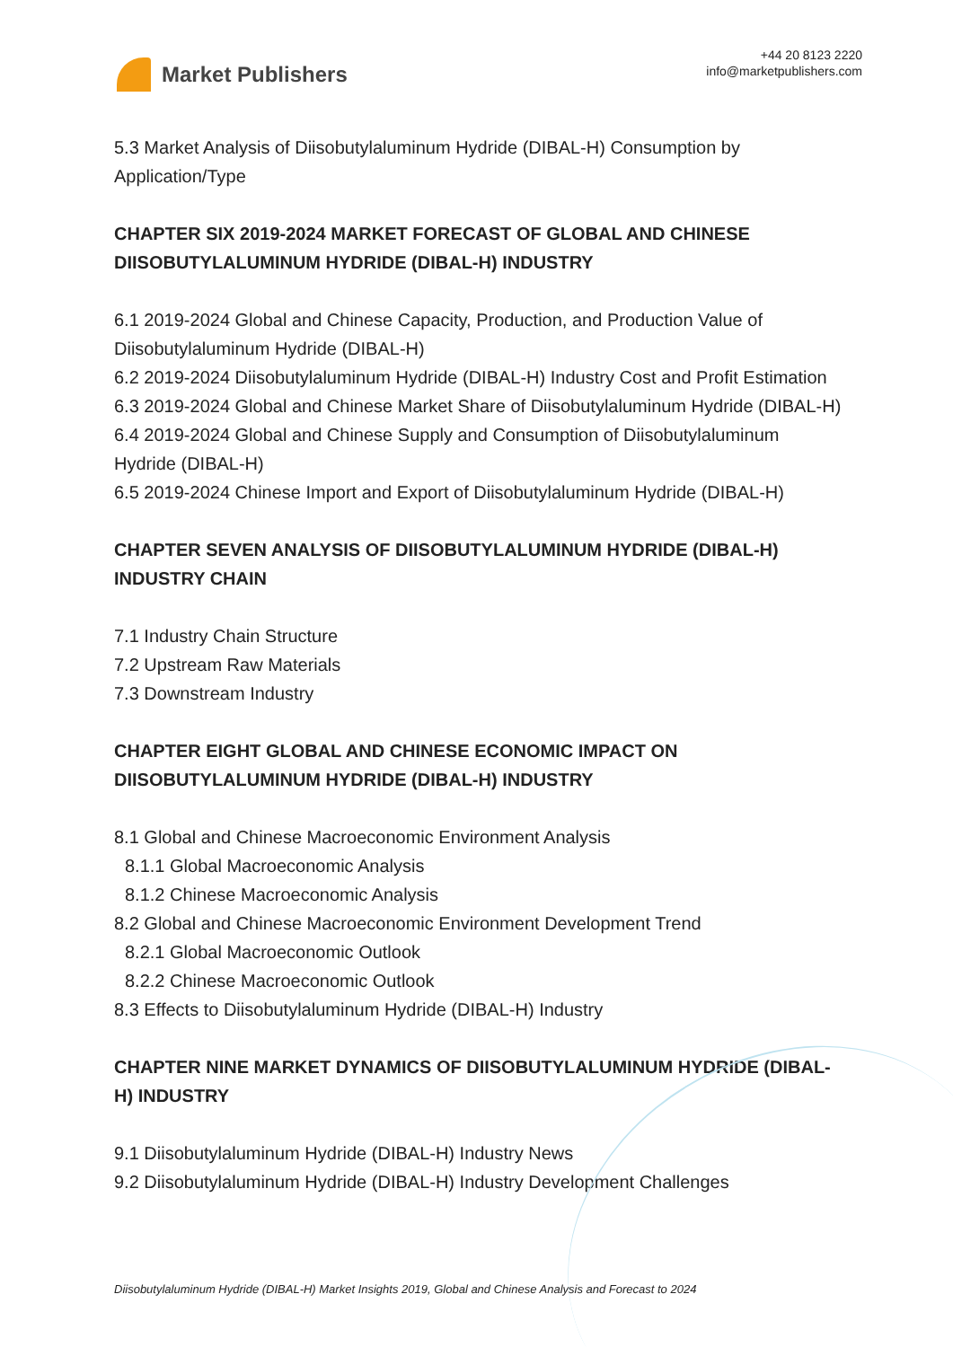Market Publishers
+44 20 8123 2220
info@marketpublishers.com
5.3 Market Analysis of Diisobutylaluminum Hydride (DIBAL-H) Consumption by Application/Type
CHAPTER SIX 2019-2024 MARKET FORECAST OF GLOBAL AND CHINESE DIISOBUTYLALUMINUM HYDRIDE (DIBAL-H) INDUSTRY
6.1 2019-2024 Global and Chinese Capacity, Production, and Production Value of Diisobutylaluminum Hydride (DIBAL-H)
6.2 2019-2024 Diisobutylaluminum Hydride (DIBAL-H) Industry Cost and Profit Estimation
6.3 2019-2024 Global and Chinese Market Share of Diisobutylaluminum Hydride (DIBAL-H)
6.4 2019-2024 Global and Chinese Supply and Consumption of Diisobutylaluminum Hydride (DIBAL-H)
6.5 2019-2024 Chinese Import and Export of Diisobutylaluminum Hydride (DIBAL-H)
CHAPTER SEVEN ANALYSIS OF DIISOBUTYLALUMINUM HYDRIDE (DIBAL-H) INDUSTRY CHAIN
7.1 Industry Chain Structure
7.2 Upstream Raw Materials
7.3 Downstream Industry
CHAPTER EIGHT GLOBAL AND CHINESE ECONOMIC IMPACT ON DIISOBUTYLALUMINUM HYDRIDE (DIBAL-H) INDUSTRY
8.1 Global and Chinese Macroeconomic Environment Analysis
8.1.1 Global Macroeconomic Analysis
8.1.2 Chinese Macroeconomic Analysis
8.2 Global and Chinese Macroeconomic Environment Development Trend
8.2.1 Global Macroeconomic Outlook
8.2.2 Chinese Macroeconomic Outlook
8.3 Effects to Diisobutylaluminum Hydride (DIBAL-H) Industry
CHAPTER NINE MARKET DYNAMICS OF DIISOBUTYLALUMINUM HYDRIDE (DIBAL-H) INDUSTRY
9.1 Diisobutylaluminum Hydride (DIBAL-H) Industry News
9.2 Diisobutylaluminum Hydride (DIBAL-H) Industry Development Challenges
Diisobutylaluminum Hydride (DIBAL-H) Market Insights 2019, Global and Chinese Analysis and Forecast to 2024